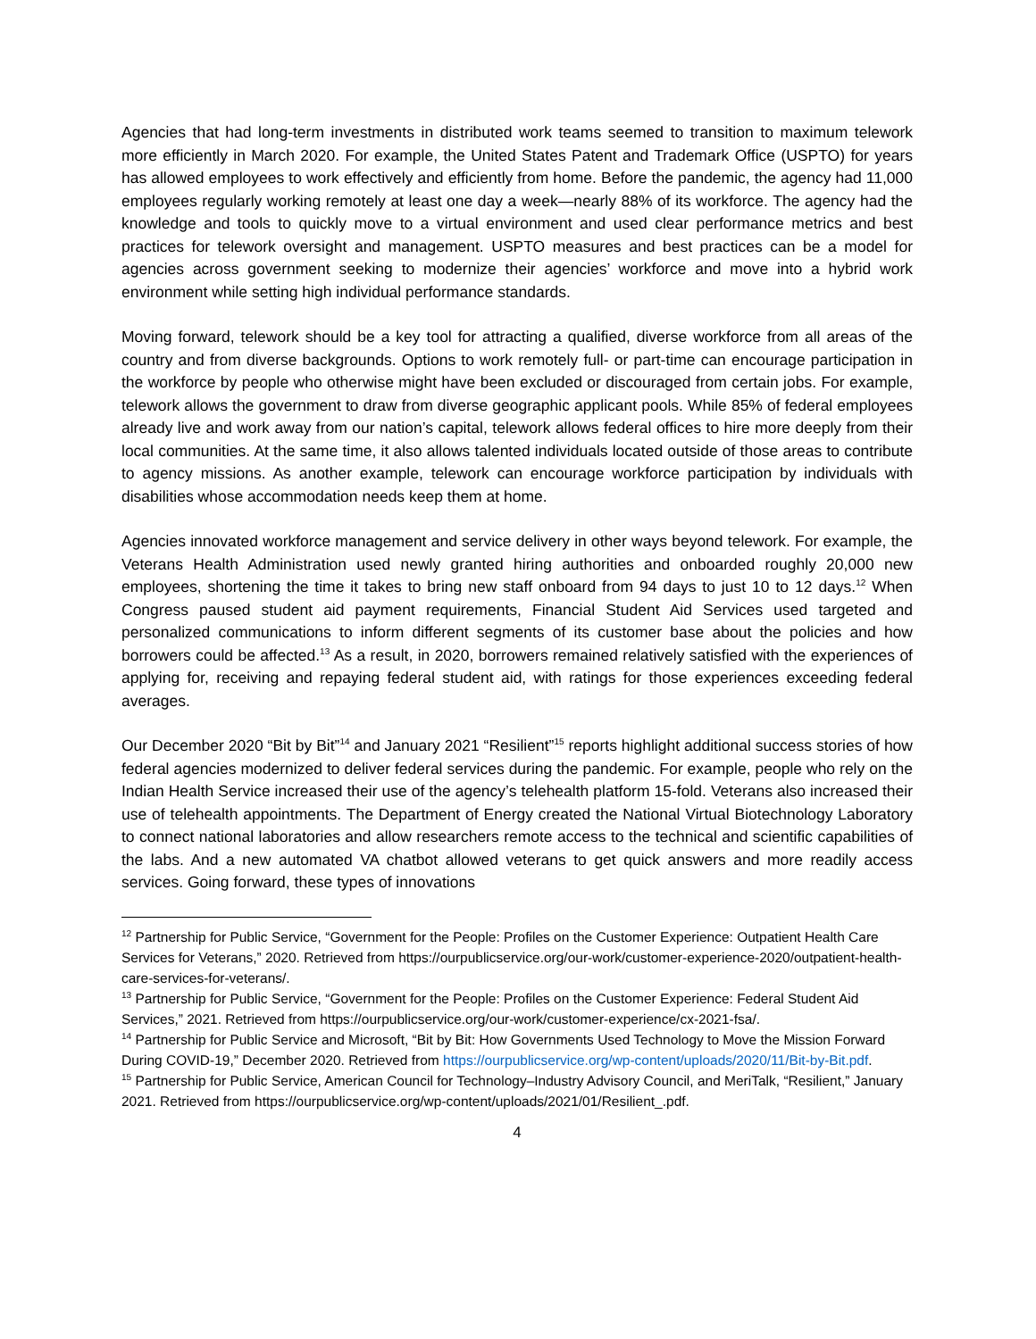Agencies that had long-term investments in distributed work teams seemed to transition to maximum telework more efficiently in March 2020. For example, the United States Patent and Trademark Office (USPTO) for years has allowed employees to work effectively and efficiently from home. Before the pandemic, the agency had 11,000 employees regularly working remotely at least one day a week—nearly 88% of its workforce. The agency had the knowledge and tools to quickly move to a virtual environment and used clear performance metrics and best practices for telework oversight and management. USPTO measures and best practices can be a model for agencies across government seeking to modernize their agencies’ workforce and move into a hybrid work environment while setting high individual performance standards.
Moving forward, telework should be a key tool for attracting a qualified, diverse workforce from all areas of the country and from diverse backgrounds. Options to work remotely full- or part-time can encourage participation in the workforce by people who otherwise might have been excluded or discouraged from certain jobs. For example, telework allows the government to draw from diverse geographic applicant pools. While 85% of federal employees already live and work away from our nation’s capital, telework allows federal offices to hire more deeply from their local communities. At the same time, it also allows talented individuals located outside of those areas to contribute to agency missions. As another example, telework can encourage workforce participation by individuals with disabilities whose accommodation needs keep them at home.
Agencies innovated workforce management and service delivery in other ways beyond telework. For example, the Veterans Health Administration used newly granted hiring authorities and onboarded roughly 20,000 new employees, shortening the time it takes to bring new staff onboard from 94 days to just 10 to 12 days.<sup>12</sup> When Congress paused student aid payment requirements, Financial Student Aid Services used targeted and personalized communications to inform different segments of its customer base about the policies and how borrowers could be affected.<sup>13</sup> As a result, in 2020, borrowers remained relatively satisfied with the experiences of applying for, receiving and repaying federal student aid, with ratings for those experiences exceeding federal averages.
Our December 2020 “Bit by Bit”<sup>14</sup> and January 2021 “Resilient”<sup>15</sup> reports highlight additional success stories of how federal agencies modernized to deliver federal services during the pandemic. For example, people who rely on the Indian Health Service increased their use of the agency’s telehealth platform 15-fold. Veterans also increased their use of telehealth appointments. The Department of Energy created the National Virtual Biotechnology Laboratory to connect national laboratories and allow researchers remote access to the technical and scientific capabilities of the labs. And a new automated VA chatbot allowed veterans to get quick answers and more readily access services. Going forward, these types of innovations
<sup>12</sup> Partnership for Public Service, “Government for the People: Profiles on the Customer Experience: Outpatient Health Care Services for Veterans,” 2020. Retrieved from https://ourpublicservice.org/our-work/customer-experience-2020/outpatient-health-care-services-for-veterans/.
<sup>13</sup> Partnership for Public Service, “Government for the People: Profiles on the Customer Experience: Federal Student Aid Services,” 2021. Retrieved from https://ourpublicservice.org/our-work/customer-experience/cx-2021-fsa/.
<sup>14</sup> Partnership for Public Service and Microsoft, “Bit by Bit: How Governments Used Technology to Move the Mission Forward During COVID-19,” December 2020. Retrieved from https://ourpublicservice.org/wp-content/uploads/2020/11/Bit-by-Bit.pdf.
<sup>15</sup> Partnership for Public Service, American Council for Technology–Industry Advisory Council, and MeriTalk, “Resilient,” January 2021. Retrieved from https://ourpublicservice.org/wp-content/uploads/2021/01/Resilient_.pdf.
4